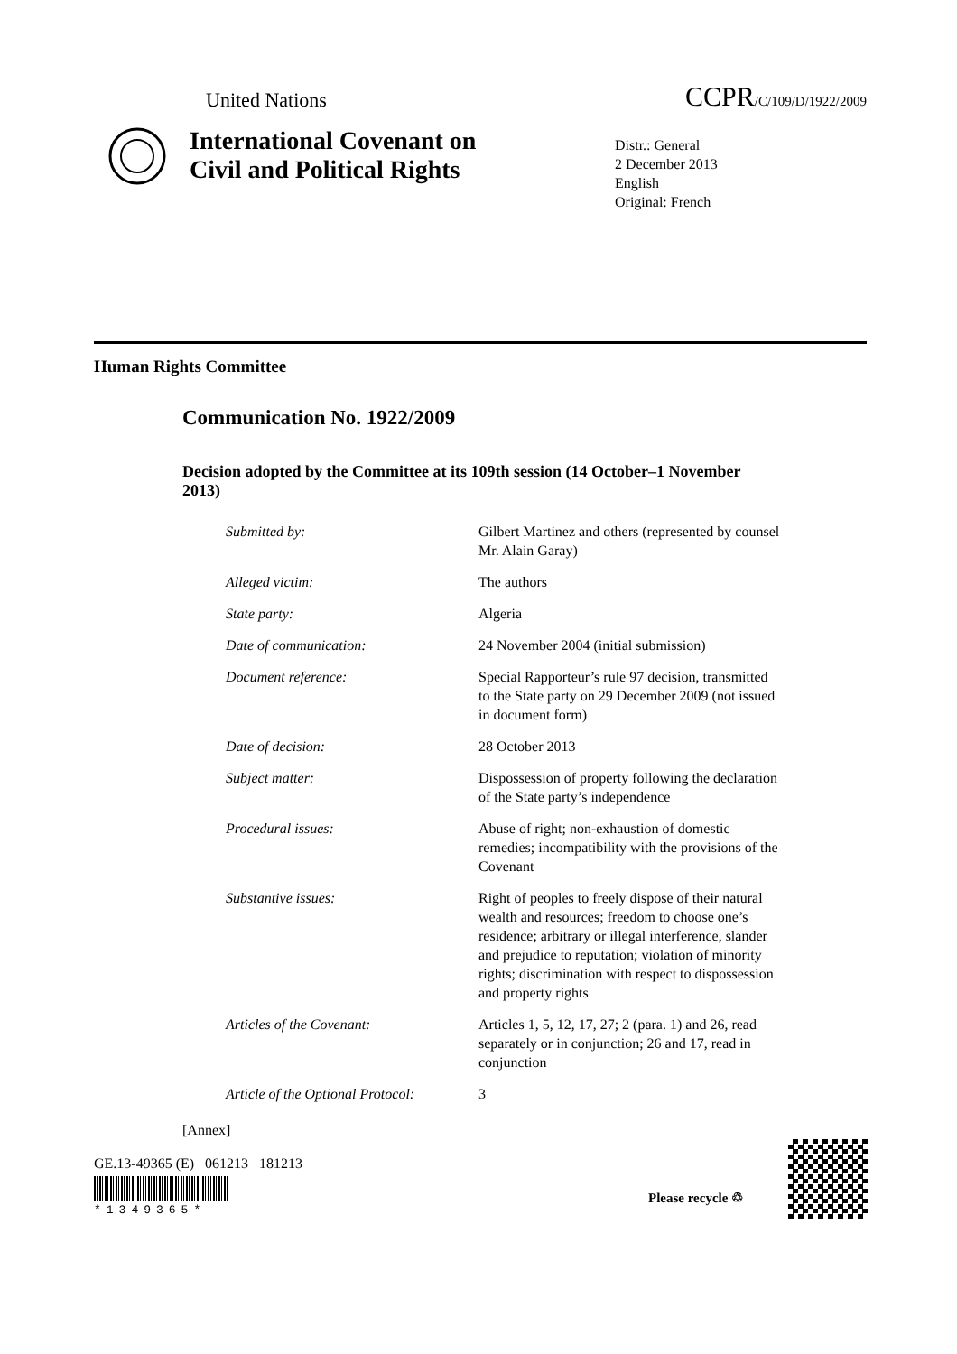United Nations CCPR/C/109/D/1922/2009
International Covenant on
Civil and Political Rights
Distr.: General
2 December 2013
English
Original: French
Human Rights Committee
Communication No. 1922/2009
Decision adopted by the Committee at its 109th session (14 October–1 November 2013)
| Submitted by: | Gilbert Martinez and others (represented by counsel Mr. Alain Garay) |
| Alleged victim: | The authors |
| State party: | Algeria |
| Date of communication: | 24 November 2004 (initial submission) |
| Document reference: | Special Rapporteur’s rule 97 decision, transmitted to the State party on 29 December 2009 (not issued in document form) |
| Date of decision: | 28 October 2013 |
| Subject matter: | Dispossession of property following the declaration of the State party’s independence |
| Procedural issues: | Abuse of right; non-exhaustion of domestic remedies; incompatibility with the provisions of the Covenant |
| Substantive issues: | Right of peoples to freely dispose of their natural wealth and resources; freedom to choose one’s residence; arbitrary or illegal interference, slander and prejudice to reputation; violation of minority rights; discrimination with respect to dispossession and property rights |
| Articles of the Covenant: | Articles 1, 5, 12, 17, 27; 2 (para. 1) and 26, read separately or in conjunction; 26 and 17, read in conjunction |
| Article of the Optional Protocol: | 3 |
[Annex]
GE.13-49365 (E) 061213 181213
*1349365*
Please recycle ♲